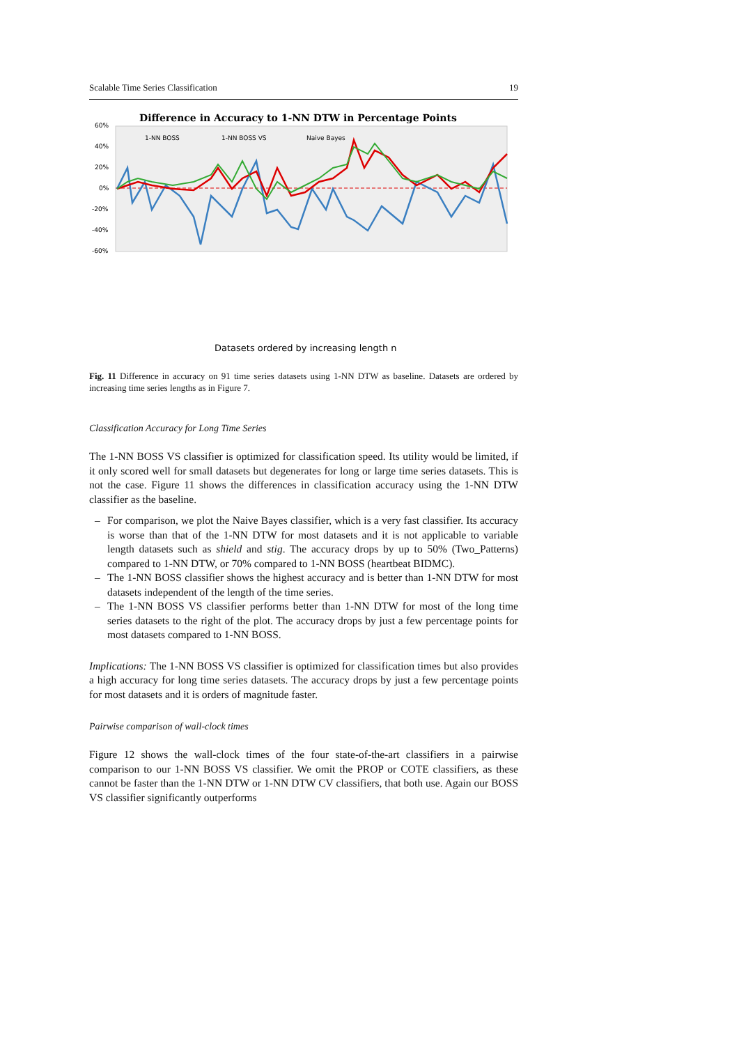Scalable Time Series Classification 19
Difference in Accuracy to 1-NN DTW in Percentage Points
60%
40%
20%
0%
-20%
-40%
-60%
1-NN BOSS
1-NN BOSS VS
Naive Bayes
Datasets ordered by increasing length n
Fig. 11 Difference in accuracy on 91 time series datasets using 1-NN DTW as baseline. Datasets are ordered by increasing time series lengths as in Figure 7.
Classification Accuracy for Long Time Series
The 1-NN BOSS VS classifier is optimized for classification speed. Its utility would be limited, if it only scored well for small datasets but degenerates for long or large time series datasets. This is not the case. Figure 11 shows the differences in classification accuracy using the 1-NN DTW classifier as the baseline.
– For comparison, we plot the Naive Bayes classifier, which is a very fast classifier. Its accuracy is worse than that of the 1-NN DTW for most datasets and it is not applicable to variable length datasets such as shield and stig. The accuracy drops by up to 50% (Two_Patterns) compared to 1-NN DTW, or 70% compared to 1-NN BOSS (heartbeat BIDMC).
– The 1-NN BOSS classifier shows the highest accuracy and is better than 1-NN DTW for most datasets independent of the length of the time series.
– The 1-NN BOSS VS classifier performs better than 1-NN DTW for most of the long time series datasets to the right of the plot. The accuracy drops by just a few percentage points for most datasets compared to 1-NN BOSS.
Implications: The 1-NN BOSS VS classifier is optimized for classification times but also provides a high accuracy for long time series datasets. The accuracy drops by just a few percentage points for most datasets and it is orders of magnitude faster.
Pairwise comparison of wall-clock times
Figure 12 shows the wall-clock times of the four state-of-the-art classifiers in a pairwise comparison to our 1-NN BOSS VS classifier. We omit the PROP or COTE classifiers, as these cannot be faster than the 1-NN DTW or 1-NN DTW CV classifiers, that both use. Again our BOSS VS classifier significantly outperforms